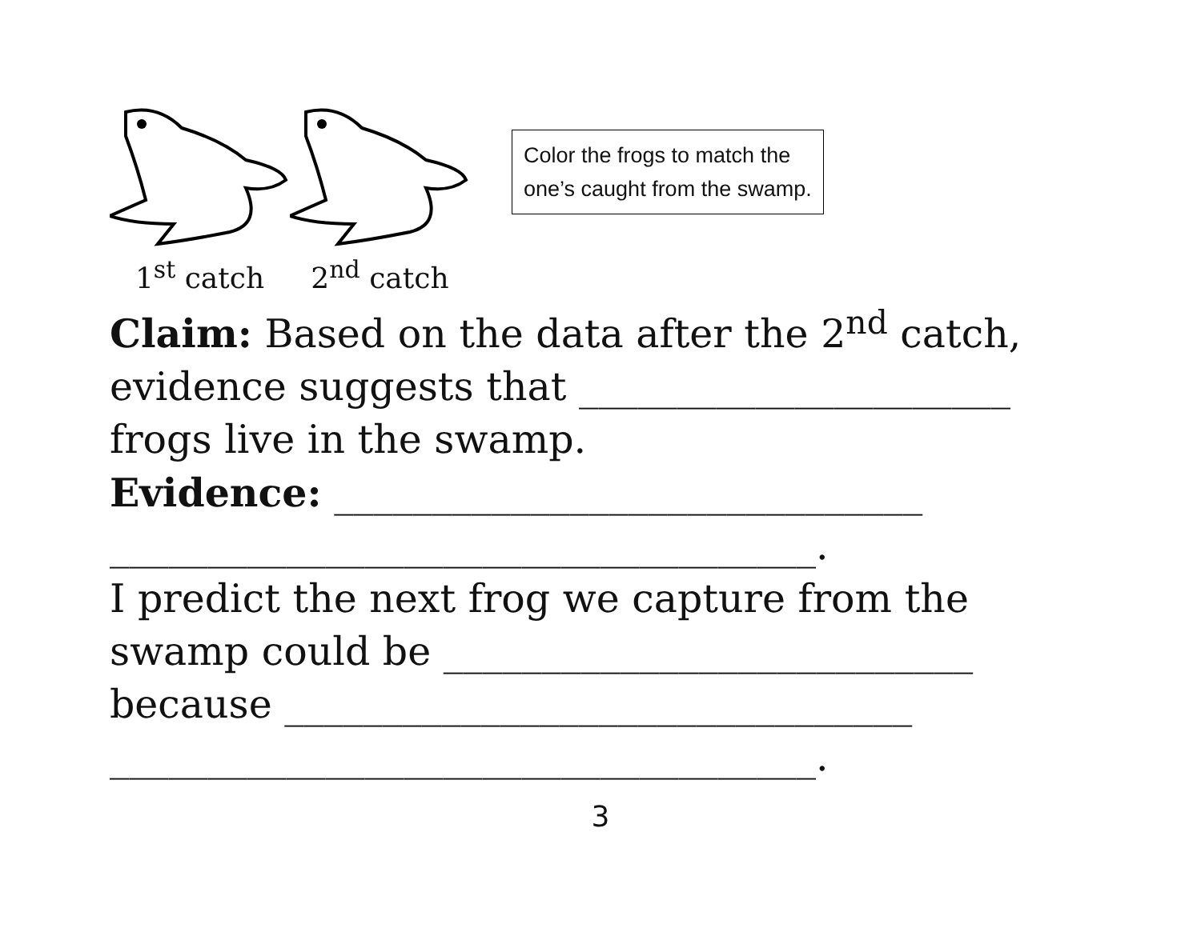1<sup>st</sup> catch 2<sup>nd</sup> catch
Color the frogs to match the one’s caught from the swamp.
Claim: Based on the data after the 2<sup>nd</sup> catch, evidence suggests that ______________________ frogs live in the swamp.
Evidence: ______________________________
____________________________________.
I predict the next frog we capture from the swamp could be ___________________________
because ________________________________
____________________________________.
3